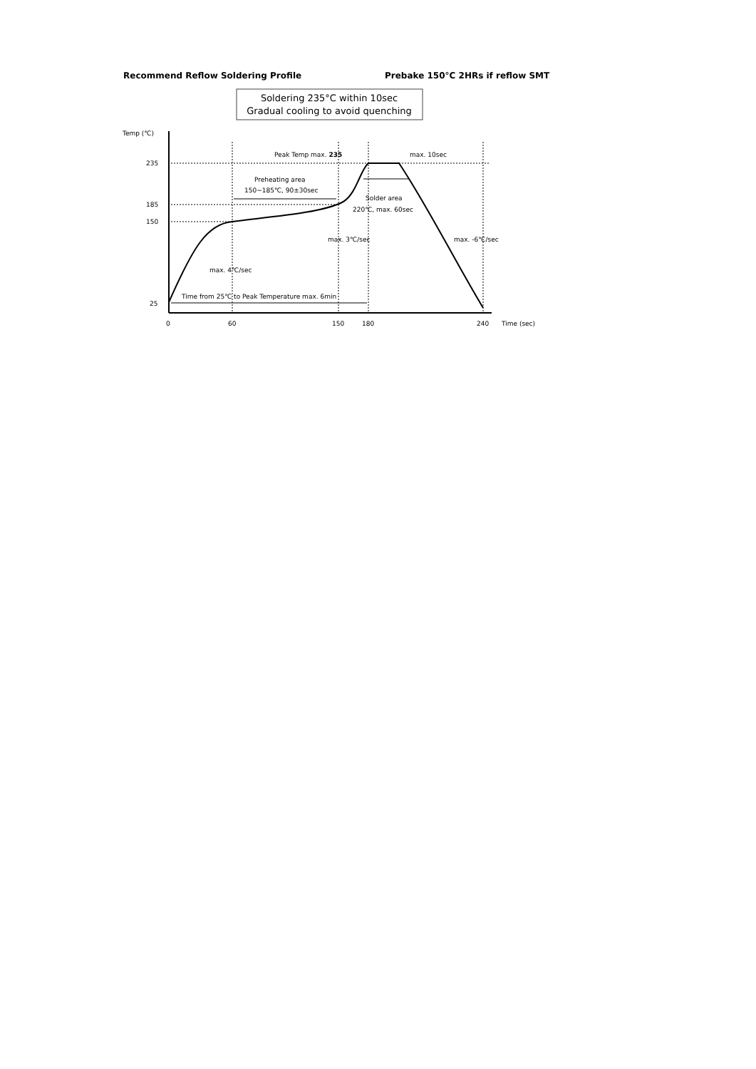Recommend Reflow Soldering Profile Prebake 150°C 2HRs if reflow SMT
Soldering 235°C within 10sec
Gradual cooling to avoid quenching
Temp (℃)
235
185
150
25
0
60
150
180
240
Time (sec)
Peak Temp max. 235
max. 10sec
Preheating area
150~185℃, 90±30sec
Solder area
220℃, max. 60sec
max. 3℃/sec
max. -6℃/sec
max. 4℃/sec
Time from 25℃ to Peak Temperature max. 6min